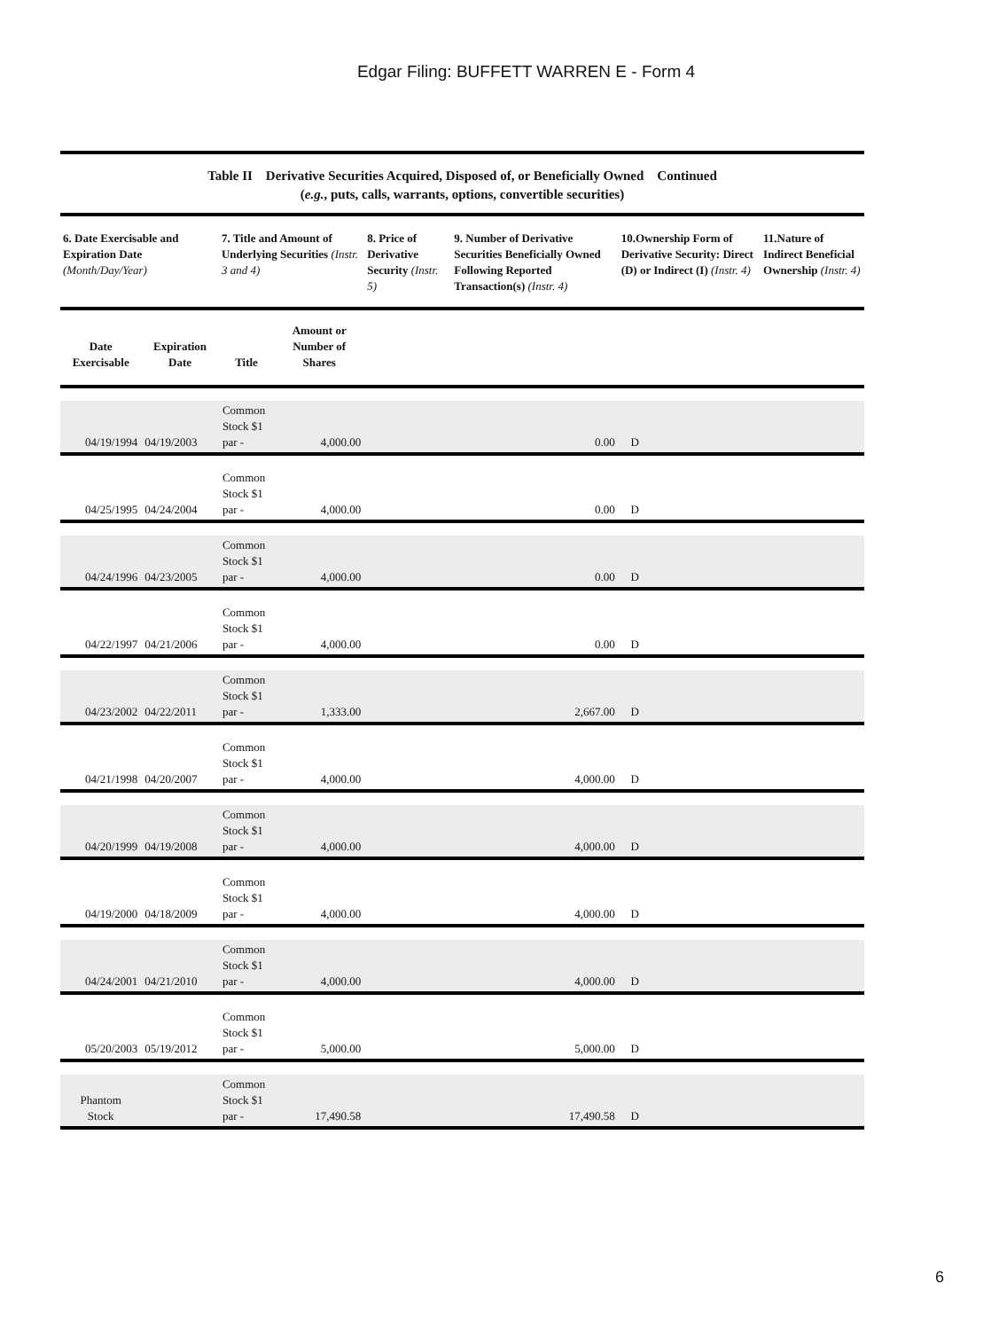Edgar Filing: BUFFETT WARREN E - Form 4
Table II Derivative Securities Acquired, Disposed of, or Beneficially Owned Continued
(e.g., puts, calls, warrants, options, convertible securities)
| 6. Date Exercisable and Expiration Date (Month/Day/Year) | | 7. Title and Amount of Underlying Securities (Instr. 3 and 4) | | 8. Price of Derivative Security (Instr. 5) | 9. Number of Derivative Securities Beneficially Owned Following Reported Transaction(s) (Instr. 4) | 10.Ownership Form of Derivative Security: Direct (D) or Indirect (I) (Instr. 4) | 11.Nature of Indirect Beneficial Ownership (Instr. 4) |
| --- | --- | --- | --- | --- | --- | --- | --- |
| Date Exercisable | Expiration Date | Title | Amount or Number of Shares | | | | |
| 04/19/1994 | 04/19/2003 | Common Stock $1 par - | 4,000.00 | | 0.00 | D | |
| 04/25/1995 | 04/24/2004 | Common Stock $1 par - | 4,000.00 | | 0.00 | D | |
| 04/24/1996 | 04/23/2005 | Common Stock $1 par - | 4,000.00 | | 0.00 | D | |
| 04/22/1997 | 04/21/2006 | Common Stock $1 par - | 4,000.00 | | 0.00 | D | |
| 04/23/2002 | 04/22/2011 | Common Stock $1 par - | 1,333.00 | | 2,667.00 | D | |
| 04/21/1998 | 04/20/2007 | Common Stock $1 par - | 4,000.00 | | 4,000.00 | D | |
| 04/20/1999 | 04/19/2008 | Common Stock $1 par - | 4,000.00 | | 4,000.00 | D | |
| 04/19/2000 | 04/18/2009 | Common Stock $1 par - | 4,000.00 | | 4,000.00 | D | |
| 04/24/2001 | 04/21/2010 | Common Stock $1 par - | 4,000.00 | | 4,000.00 | D | |
| 05/20/2003 | 05/19/2012 | Common Stock $1 par - | 5,000.00 | | 5,000.00 | D | |
| Phantom Stock | | Common Stock $1 par - | 17,490.58 | | 17,490.58 | D | |
6